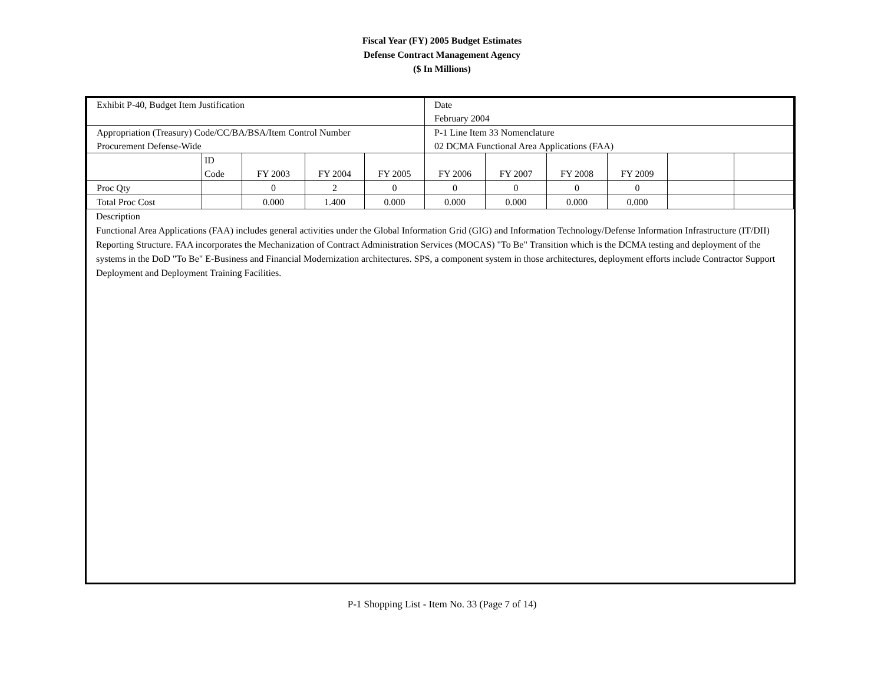Fiscal Year (FY) 2005 Budget Estimates
Defense Contract Management Agency
($ In Millions)
| Exhibit P-40, Budget Item Justification | | | | | Date February 2004 | | | | | |
| Appropriation (Treasury) Code/CC/BA/BSA/Item Control Number Procurement Defense-Wide | | | | | P-1 Line Item 33 Nomenclature 02 DCMA Functional Area Applications (FAA) | | | | | |
| | ID Code | FY 2003 | FY 2004 | FY 2005 | FY 2006 | FY 2007 | FY 2008 | FY 2009 | | |
| Proc Qty | | 0 | 2 | 0 | 0 | 0 | 0 | 0 | | |
| Total Proc Cost | | 0.000 | 1.400 | 0.000 | 0.000 | 0.000 | 0.000 | 0.000 | | |
Description
Functional Area Applications (FAA) includes general activities under the Global Information Grid (GIG) and Information Technology/Defense Information Infrastructure (IT/DII) Reporting Structure. FAA incorporates the Mechanization of Contract Administration Services (MOCAS) "To Be" Transition which is the DCMA testing and deployment of the systems in the DoD "To Be" E-Business and Financial Modernization architectures. SPS, a component system in those architectures, deployment efforts include Contractor Support Deployment and Deployment Training Facilities.
P-1 Shopping List - Item No. 33 (Page 7 of 14)